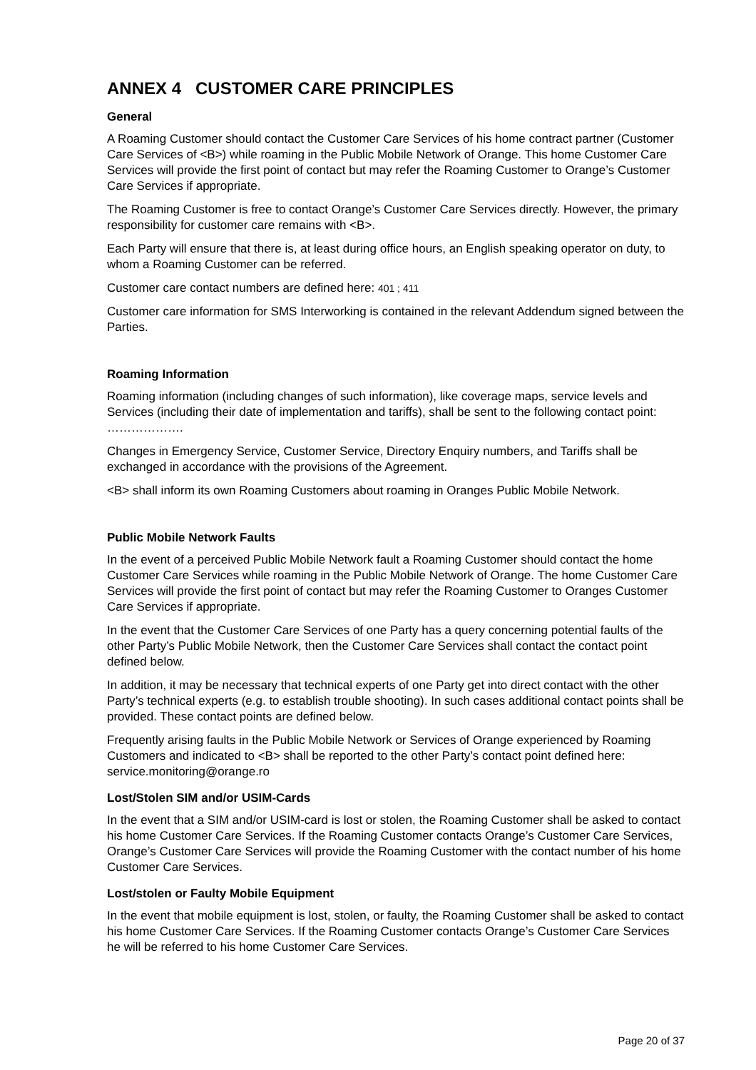ANNEX 4 CUSTOMER CARE PRINCIPLES
General
A Roaming Customer should contact the Customer Care Services of his home contract partner (Customer Care Services of <B>) while roaming in the Public Mobile Network of Orange. This home Customer Care Services will provide the first point of contact but may refer the Roaming Customer to Orange’s Customer Care Services if appropriate.
The Roaming Customer is free to contact Orange’s Customer Care Services directly. However, the primary responsibility for customer care remains with <B>.
Each Party will ensure that there is, at least during office hours, an English speaking operator on duty, to whom a Roaming Customer can be referred.
Customer care contact numbers are defined here: 401 ; 411
Customer care information for SMS Interworking is contained in the relevant Addendum signed between the Parties.
Roaming Information
Roaming information (including changes of such information), like coverage maps, service levels and Services (including their date of implementation and tariffs), shall be sent to the following contact point: ……………….
Changes in Emergency Service, Customer Service, Directory Enquiry numbers, and Tariffs shall be exchanged in accordance with the provisions of the Agreement.
<B> shall inform its own Roaming Customers about roaming in Oranges Public Mobile Network.
Public Mobile Network Faults
In the event of a perceived Public Mobile Network fault a Roaming Customer should contact the home Customer Care Services while roaming in the Public Mobile Network of Orange. The home Customer Care Services will provide the first point of contact but may refer the Roaming Customer to Oranges Customer Care Services if appropriate.
In the event that the Customer Care Services of one Party has a query concerning potential faults of the other Party’s Public Mobile Network, then the Customer Care Services shall contact the contact point defined below.
In addition, it may be necessary that technical experts of one Party get into direct contact with the other Party’s technical experts (e.g. to establish trouble shooting). In such cases additional contact points shall be provided. These contact points are defined below.
Frequently arising faults in the Public Mobile Network or Services of Orange experienced by Roaming Customers and indicated to <B> shall be reported to the other Party’s contact point defined here: service.monitoring@orange.ro
Lost/Stolen SIM and/or USIM-Cards
In the event that a SIM and/or USIM-card is lost or stolen, the Roaming Customer shall be asked to contact his home Customer Care Services. If the Roaming Customer contacts Orange’s Customer Care Services, Orange’s Customer Care Services will provide the Roaming Customer with the contact number of his home Customer Care Services.
Lost/stolen or Faulty Mobile Equipment
In the event that mobile equipment is lost, stolen, or faulty, the Roaming Customer shall be asked to contact his home Customer Care Services. If the Roaming Customer contacts Orange’s Customer Care Services he will be referred to his home Customer Care Services.
Page 20 of 37